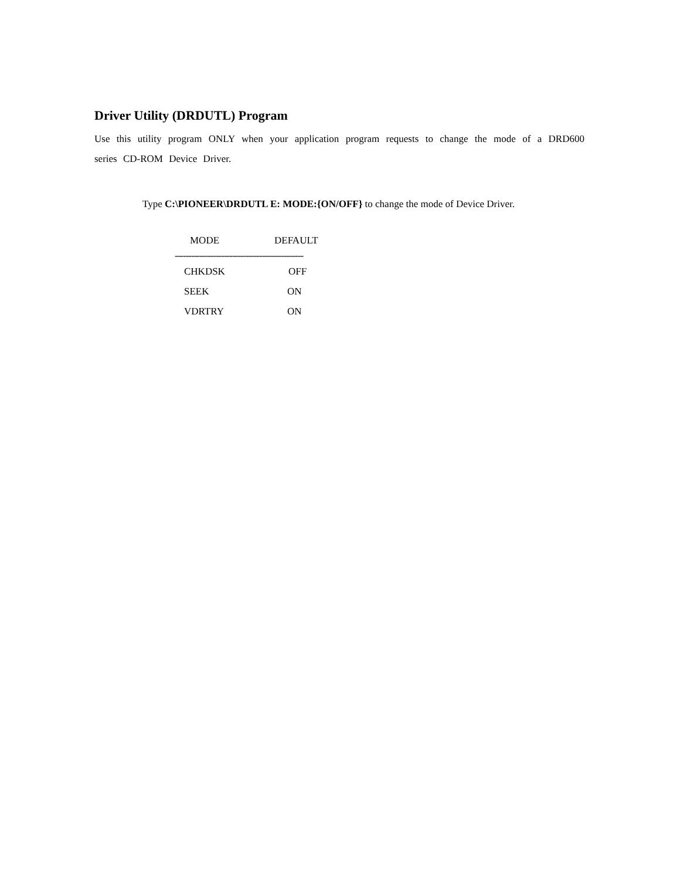Driver Utility (DRDUTL) Program
Use this utility program ONLY when your application program requests to change the mode of a DRD600 series CD-ROM Device Driver.
Type C:\PIONEER\DRDUTL E: MODE:{ON/OFF} to change the mode of Device Driver.
| MODE | DEFAULT |
| --- | --- |
| ----------------------------------------------- | |
| CHKDSK | OFF |
| SEEK | ON |
| VDRTRY | ON |